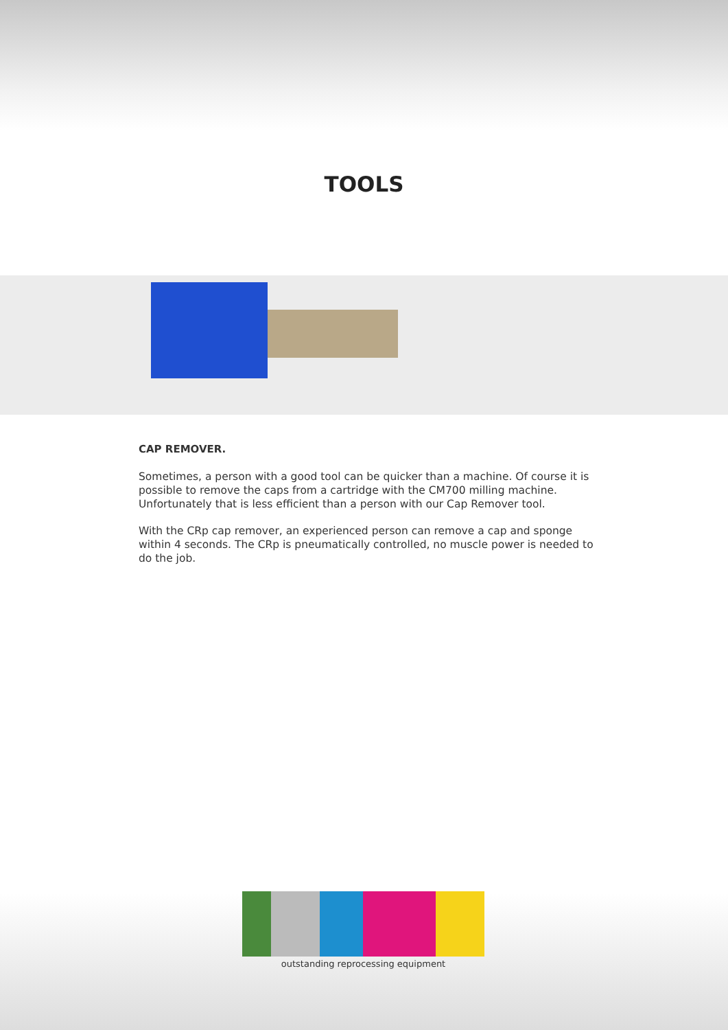TOOLS
CAP REMOVER.
Sometimes, a person with a good tool can be quicker than a machine. Of course it is possible to remove the caps from a cartridge with the CM700 milling machine. Unfortunately that is less efficient than a person with our Cap Remover tool.
With the CRp cap remover, an experienced person can remove a cap and sponge within 4 seconds. The CRp is pneumatically controlled, no muscle power is needed to do the job.
outstanding reprocessing equipment